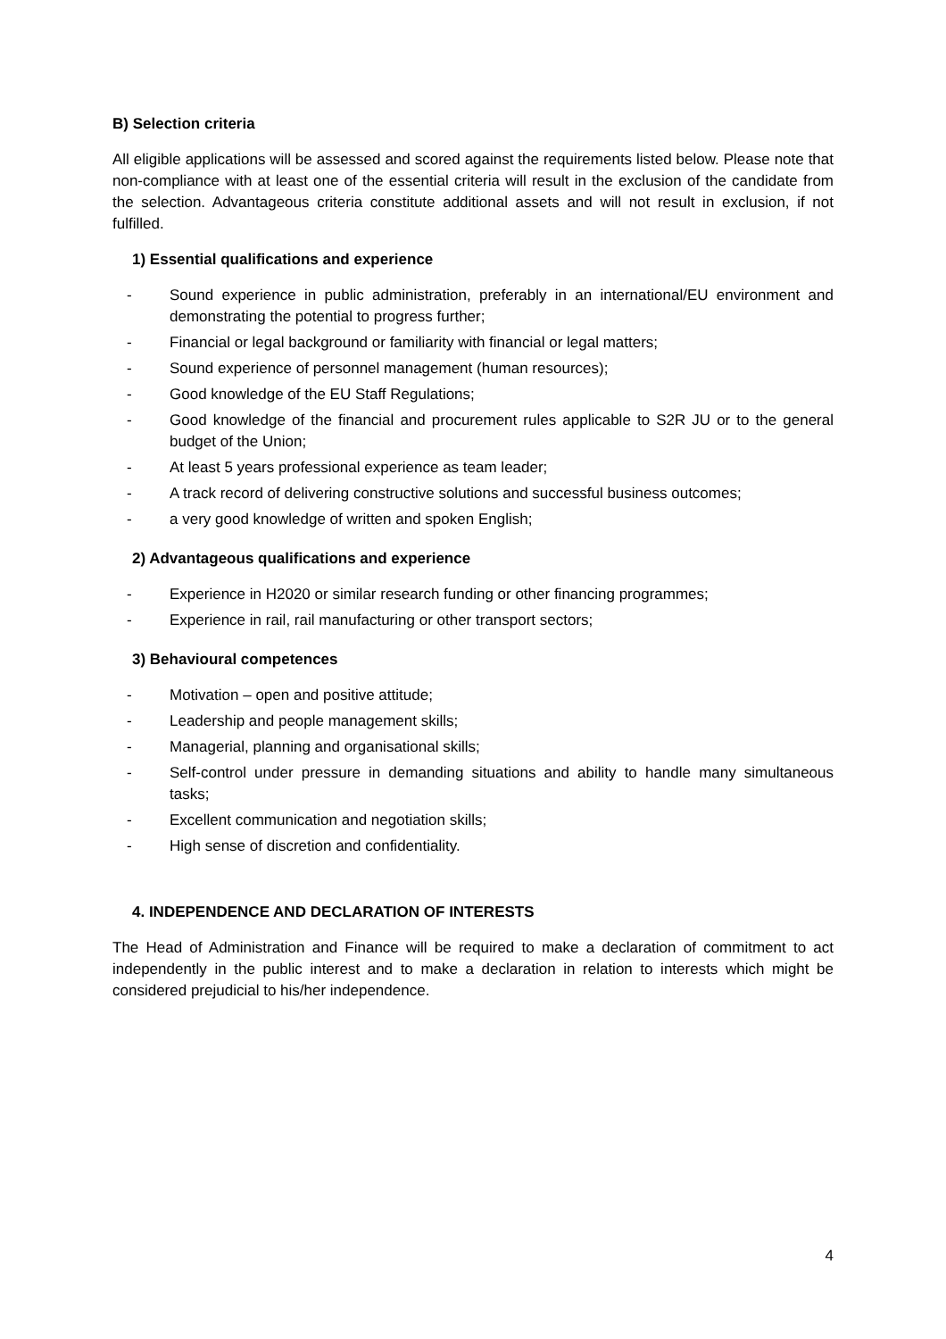B) Selection criteria
All eligible applications will be assessed and scored against the requirements listed below. Please note that non-compliance with at least one of the essential criteria will result in the exclusion of the candidate from the selection. Advantageous criteria constitute additional assets and will not result in exclusion, if not fulfilled.
1) Essential qualifications and experience
- Sound experience in public administration, preferably in an international/EU environment and demonstrating the potential to progress further;
- Financial or legal background or familiarity with financial or legal matters;
- Sound experience of personnel management (human resources);
- Good knowledge of the EU Staff Regulations;
- Good knowledge of the financial and procurement rules applicable to S2R JU or to the general budget of the Union;
- At least 5 years professional experience as team leader;
- A track record of delivering constructive solutions and successful business outcomes;
- a very good knowledge of written and spoken English;
2) Advantageous qualifications and experience
- Experience in H2020 or similar research funding or other financing programmes;
- Experience in rail, rail manufacturing or other transport sectors;
3) Behavioural competences
- Motivation – open and positive attitude;
- Leadership and people management skills;
- Managerial, planning and organisational skills;
- Self-control under pressure in demanding situations and ability to handle many simultaneous tasks;
- Excellent communication and negotiation skills;
- High sense of discretion and confidentiality.
4. INDEPENDENCE AND DECLARATION OF INTERESTS
The Head of Administration and Finance will be required to make a declaration of commitment to act independently in the public interest and to make a declaration in relation to interests which might be considered prejudicial to his/her independence.
4